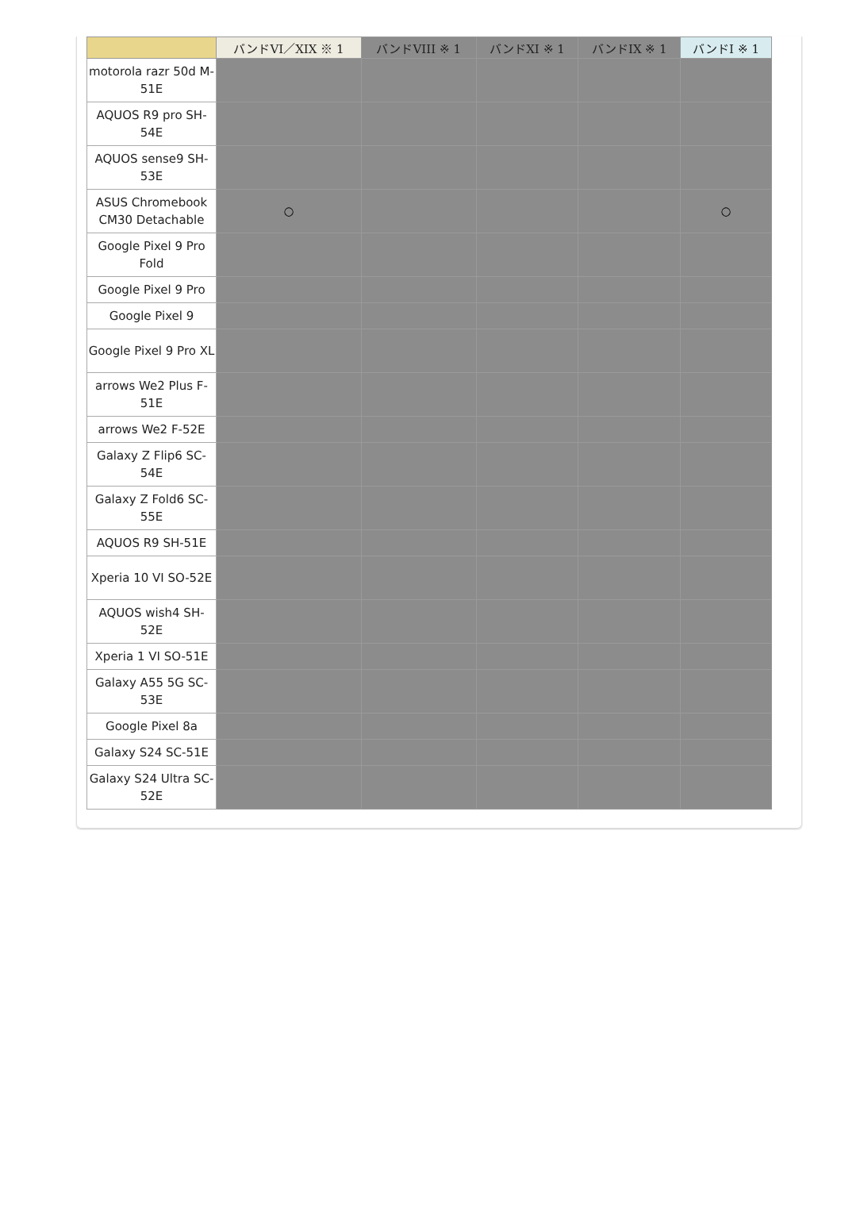| | バンドVI／XIX ※ 1 | バンドVIII ※ 1 | バンドXI ※ 1 | バンドIX ※ 1 | バンドI ※ 1 |
| --- | --- | --- | --- | --- | --- |
| motorola razr 50d M-51E | | | | | |
| AQUOS R9 pro SH-54E | | | | | |
| AQUOS sense9 SH-53E | | | | | |
| ASUS Chromebook CM30 Detachable | ○ | | | | ○ |
| Google Pixel 9 Pro Fold | | | | | |
| Google Pixel 9 Pro | | | | | |
| Google Pixel 9 | | | | | |
| Google Pixel 9 Pro XL | | | | | |
| arrows We2 Plus F-51E | | | | | |
| arrows We2 F-52E | | | | | |
| Galaxy Z Flip6 SC-54E | | | | | |
| Galaxy Z Fold6 SC-55E | | | | | |
| AQUOS R9 SH-51E | | | | | |
| Xperia 10 VI SO-52E | | | | | |
| AQUOS wish4 SH-52E | | | | | |
| Xperia 1 VI SO-51E | | | | | |
| Galaxy A55 5G SC-53E | | | | | |
| Google Pixel 8a | | | | | |
| Galaxy S24 SC-51E | | | | | |
| Galaxy S24 Ultra SC-52E | | | | | |